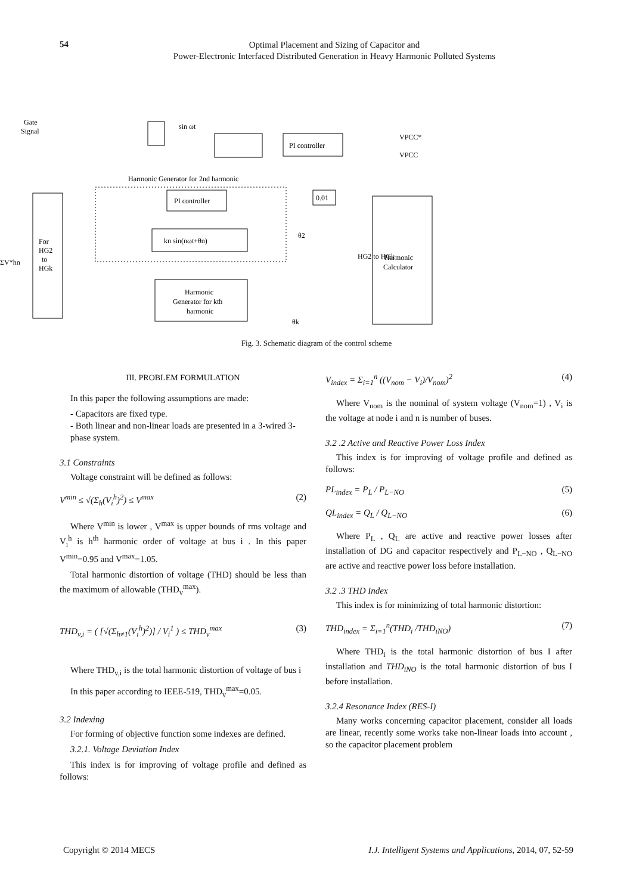54
Optimal Placement and Sizing of Capacitor and
Power-Electronic Interfaced Distributed Generation in Heavy Harmonic Polluted Systems
PI controller
PI controller
0.01
kn sin(nωt+θn)
Harmonic
Calculator
Harmonic
Generator for kth
harmonic
For
HG2
to
HGk
Harmonic Generator for 2nd harmonic
Gate
Signal
sin ωt
VPCC*
VPCC
HG2 to HGk
ΣV*hn
θk
θ2
Fig. 3. Schematic diagram of the control scheme
III. PROBLEM FORMULATION
In this paper the following assumptions are made:
- Capacitors are fixed type.
- Both linear and non-linear loads are presented in a 3-wired 3-phase system.
3.1 Constraints
Voltage constraint will be defined as follows:
V<sup>min</sup> ≤ √(Σ<sub>h</sub>(V<sub>i</sub><sup>h</sup>)<sup>2</sup>) ≤ V<sup>max</sup> (2)
Where V<sup>min</sup> is lower , V<sup>max</sup> is upper bounds of rms voltage and V<sub>i</sub><sup>h</sup> is h<sup>th</sup> harmonic order of voltage at bus i . In this paper V<sup>min</sup>=0.95 and V<sup>max</sup>=1.05.
Total harmonic distortion of voltage (THD) should be less than the maximum of allowable (THD<sub>v</sub><sup>max</sup>).
THD<sub>v,i</sub> = ( [√(Σ<sub>h≠1</sub>(V<sub>i</sub><sup>h</sup>)<sup>2</sup>)] / V<sub>i</sub><sup>1</sup> ) ≤ THD<sub>v</sub><sup>max</sup> (3)
Where THD<sub>v,i</sub> is the total harmonic distortion of voltage of bus i
In this paper according to IEEE-519, THD<sub>v</sub><sup>max</sup>=0.05.
3.2 Indexing
For forming of objective function some indexes are defined.
3.2.1. Voltage Deviation Index
This index is for improving of voltage profile and defined as follows:
V<sub>index</sub> = Σ<sub>i=1</sub><sup>n</sup> ((V<sub>nom</sub> − V<sub>i</sub>)/V<sub>nom</sub>)<sup>2</sup> (4)
Where V<sub>nom</sub> is the nominal of system voltage (V<sub>nom</sub>=1) , V<sub>i</sub> is the voltage at node i and n is number of buses.
3.2 .2 Active and Reactive Power Loss Index
This index is for improving of voltage profile and defined as follows:
PL<sub>index</sub> = P<sub>L</sub> / P<sub>L−NO</sub> (5)
QL<sub>index</sub> = Q<sub>L</sub> / Q<sub>L−NO</sub> (6)
Where P<sub>L</sub> , Q<sub>L</sub> are active and reactive power losses after installation of DG and capacitor respectively and P<sub>L−NO</sub> , Q<sub>L−NO</sub> are active and reactive power loss before installation.
3.2 .3 THD Index
This index is for minimizing of total harmonic distortion:
THD<sub>index</sub> = Σ<sub>i=1</sub><sup>n</sup>(THD<sub>i</sub> /THD<sub>iNO</sub>) (7)
Where THD<sub>i</sub> is the total harmonic distortion of bus I after installation and THD<sub>iNO</sub> is the total harmonic distortion of bus I before installation.
3.2.4 Resonance Index (RES-I)
Many works concerning capacitor placement, consider all loads are linear, recently some works take non-linear loads into account , so the capacitor placement problem
Copyright © 2014 MECS I.J. Intelligent Systems and Applications, 2014, 07, 52-59